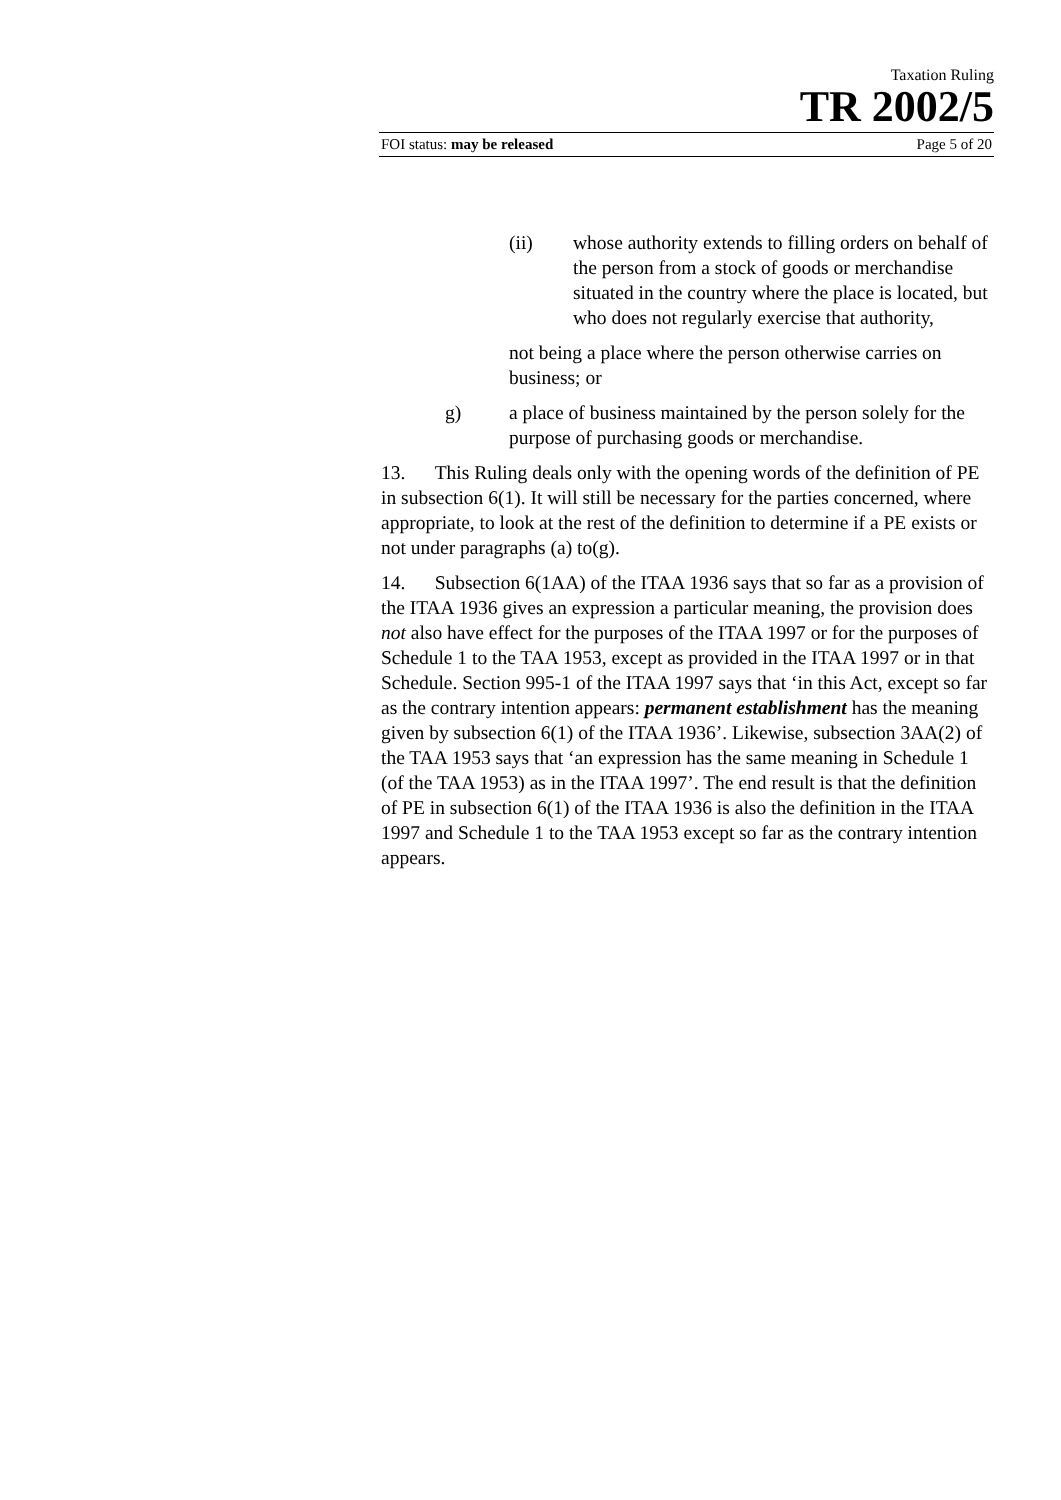Taxation Ruling
TR 2002/5
FOI status: may be released Page 5 of 20
(ii) whose authority extends to filling orders on behalf of the person from a stock of goods or merchandise situated in the country where the place is located, but who does not regularly exercise that authority,
not being a place where the person otherwise carries on business; or
g) a place of business maintained by the person solely for the purpose of purchasing goods or merchandise.
13. This Ruling deals only with the opening words of the definition of PE in subsection 6(1). It will still be necessary for the parties concerned, where appropriate, to look at the rest of the definition to determine if a PE exists or not under paragraphs (a) to(g).
14. Subsection 6(1AA) of the ITAA 1936 says that so far as a provision of the ITAA 1936 gives an expression a particular meaning, the provision does not also have effect for the purposes of the ITAA 1997 or for the purposes of Schedule 1 to the TAA 1953, except as provided in the ITAA 1997 or in that Schedule. Section 995-1 of the ITAA 1997 says that ‘in this Act, except so far as the contrary intention appears: permanent establishment has the meaning given by subsection 6(1) of the ITAA 1936’. Likewise, subsection 3AA(2) of the TAA 1953 says that ‘an expression has the same meaning in Schedule 1 (of the TAA 1953) as in the ITAA 1997’. The end result is that the definition of PE in subsection 6(1) of the ITAA 1936 is also the definition in the ITAA 1997 and Schedule 1 to the TAA 1953 except so far as the contrary intention appears.